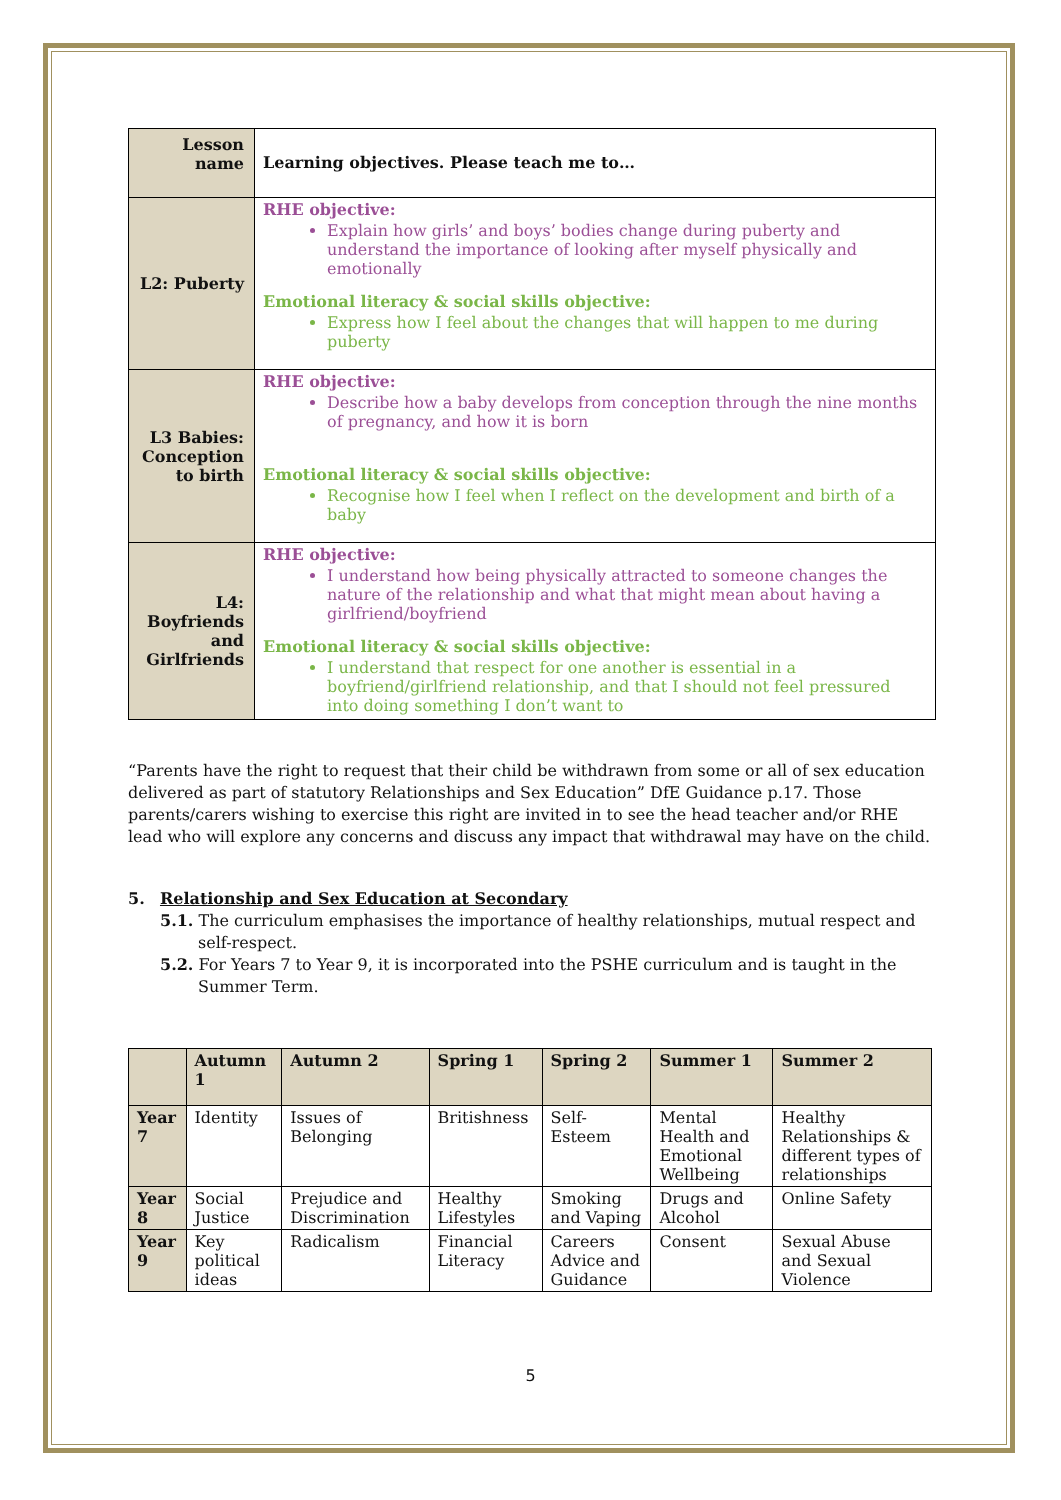| Lesson name | Learning objectives. Please teach me to… |
| L2: Puberty | RHE objective: Explain how girls’ and boys’ bodies change during puberty and understand the importance of looking after myself physically and emotionally Emotional literacy & social skills objective: Express how I feel about the changes that will happen to me during puberty |
| L3 Babies: Conception to birth | RHE objective: Describe how a baby develops from conception through the nine months of pregnancy, and how it is born Emotional literacy & social skills objective: Recognise how I feel when I reflect on the development and birth of a baby |
| L4: Boyfriends and Girlfriends | RHE objective: I understand how being physically attracted to someone changes the nature of the relationship and what that might mean about having a girlfriend/boyfriend Emotional literacy & social skills objective: I understand that respect for one another is essential in a boyfriend/girlfriend relationship, and that I should not feel pressured into doing something I don’t want to |
“Parents have the right to request that their child be withdrawn from some or all of sex education delivered as part of statutory Relationships and Sex Education” DfE Guidance p.17. Those parents/carers wishing to exercise this right are invited in to see the head teacher and/or RHE lead who will explore any concerns and discuss any impact that withdrawal may have on the child.
5. Relationship and Sex Education at Secondary
5.1. The curriculum emphasises the importance of healthy relationships, mutual respect and self-respect.
5.2. For Years 7 to Year 9, it is incorporated into the PSHE curriculum and is taught in the Summer Term.
| | Autumn 1 | Autumn 2 | Spring 1 | Spring 2 | Summer 1 | Summer 2 |
| --- | --- | --- | --- | --- | --- | --- |
| Year 7 | Identity | Issues of Belonging | Britishness | Self-Esteem | Mental Health and Emotional Wellbeing | Healthy Relationships & different types of relationships |
| Year 8 | Social Justice | Prejudice and Discrimination | Healthy Lifestyles | Smoking and Vaping | Drugs and Alcohol | Online Safety |
| Year 9 | Key political ideas | Radicalism | Financial Literacy | Careers Advice and Guidance | Consent | Sexual Abuse and Sexual Violence |
5